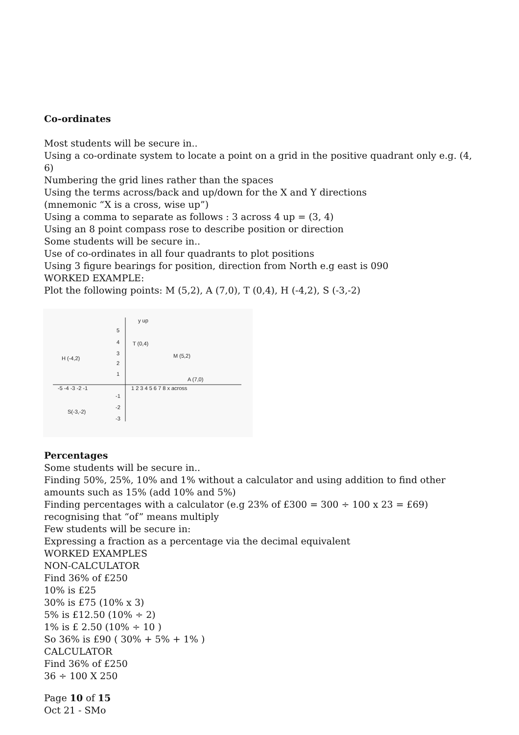Co-ordinates
Most students will be secure in..
Using a co-ordinate system to locate a point on a grid in the positive quadrant only e.g. (4, 6)
Numbering the grid lines rather than the spaces
Using the terms across/back and up/down for the X and Y directions
(mnemonic “X is a cross, wise up”)
Using a comma to separate as follows : 3 across 4 up = (3, 4)
Using an 8 point compass rose to describe position or direction
Some students will be secure in..
Use of co-ordinates in all four quadrants to plot positions
Using 3 figure bearings for position, direction from North e.g east is 090
WORKED EXAMPLE:
Plot the following points: M (5,2), A (7,0), T (0,4), H (-4,2), S (-3,-2)
y up
T (0,4)
H (-4,2)
M (5,2)
A (7,0)
-5 -4 -3 -2 -1
1 2 3 4 5 6 7 8 x across
S(-3,-2)
5
4
3
2
1
-1
-2
-3
Percentages
Some students will be secure in..
Finding 50%, 25%, 10% and 1% without a calculator and using addition to find other amounts such as 15% (add 10% and 5%)
Finding percentages with a calculator (e.g 23% of £300 = 300 ÷ 100 x 23 = £69) recognising that “of” means multiply
Few students will be secure in:
Expressing a fraction as a percentage via the decimal equivalent
WORKED EXAMPLES
NON-CALCULATOR
Find 36% of £250
10% is £25
30% is £75 (10% x 3)
5% is £12.50 (10% ÷ 2)
1% is £ 2.50 (10% ÷ 10 )
So 36% is £90 ( 30% + 5% + 1% )
CALCULATOR
Find 36% of £250
36 ÷ 100 X 250
Page 10 of 15
Oct 21 - SMo